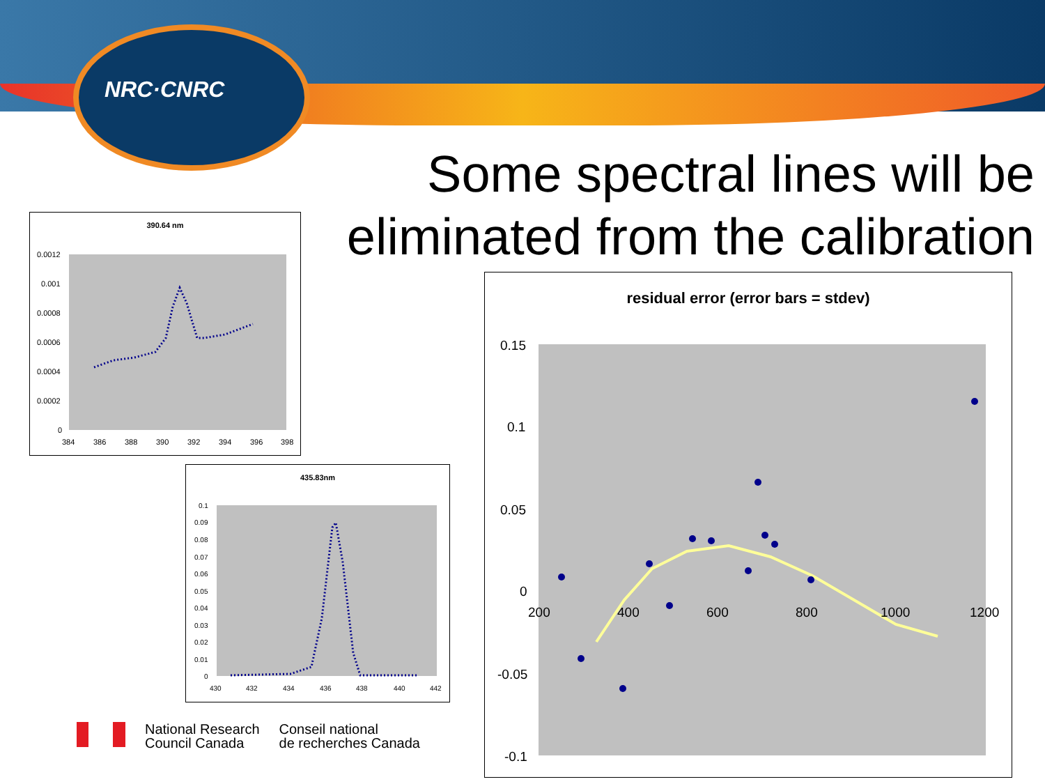NRC·CNRC
Some spectral lines will be eliminated from the calibration
390.64 nm
0.0012
0.001
0.0008
0.0006
0.0004
0.0002
0
384
386
388
390
392
394
396
398
435.83nm
0.1
0.09
0.08
0.07
0.06
0.05
0.04
0.03
0.02
0.01
0
430
432
434
436
438
440
442
residual error (error bars = stdev)
0.15
0.1
0.05
0
-0.05
-0.1
200
400
600
800
1000
1200
National Research
Council Canada
Conseil national
de recherches Canada